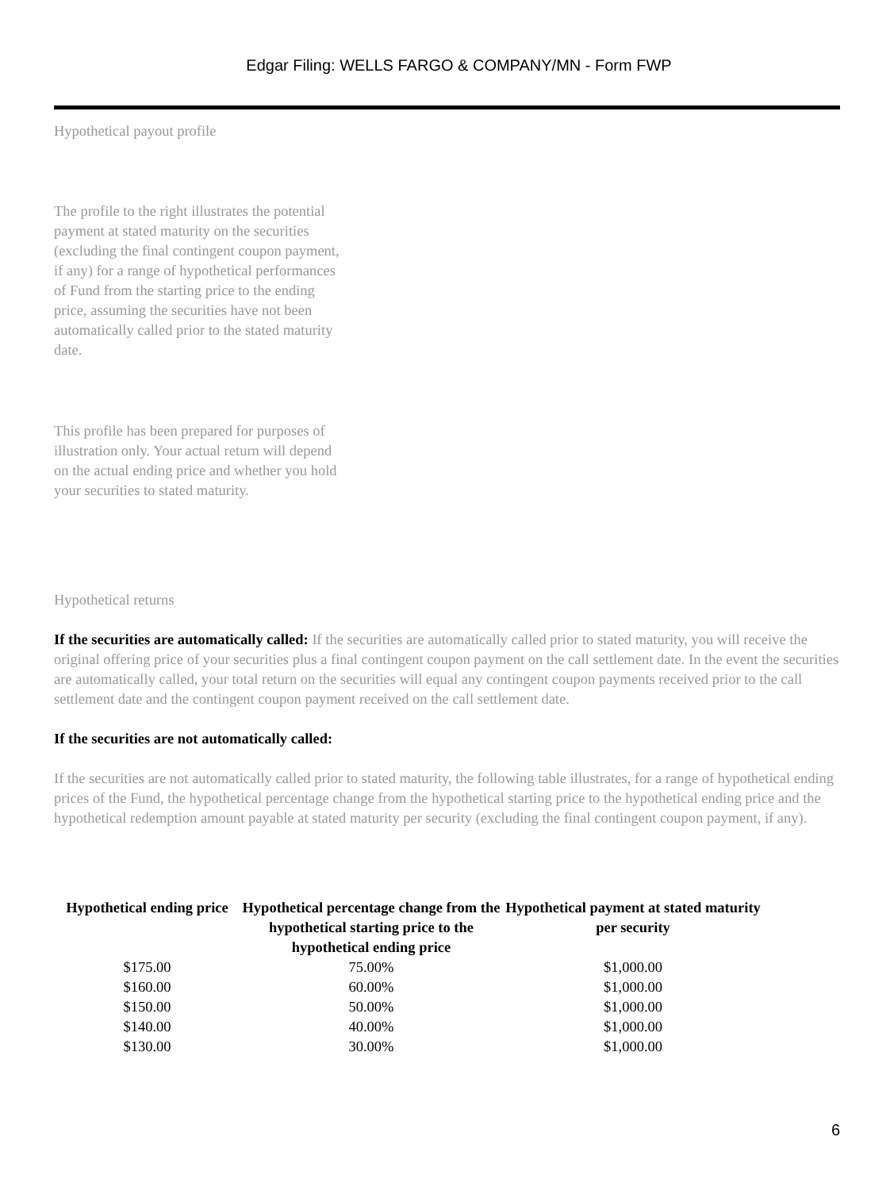Edgar Filing: WELLS FARGO & COMPANY/MN - Form FWP
Hypothetical payout profile
The profile to the right illustrates the potential payment at stated maturity on the securities (excluding the final contingent coupon payment, if any) for a range of hypothetical performances of Fund from the starting price to the ending price, assuming the securities have not been automatically called prior to the stated maturity date.
This profile has been prepared for purposes of illustration only. Your actual return will depend on the actual ending price and whether you hold your securities to stated maturity.
Hypothetical returns
If the securities are automatically called: If the securities are automatically called prior to stated maturity, you will receive the original offering price of your securities plus a final contingent coupon payment on the call settlement date. In the event the securities are automatically called, your total return on the securities will equal any contingent coupon payments received prior to the call settlement date and the contingent coupon payment received on the call settlement date.
If the securities are not automatically called:
If the securities are not automatically called prior to stated maturity, the following table illustrates, for a range of hypothetical ending prices of the Fund, the hypothetical percentage change from the hypothetical starting price to the hypothetical ending price and the hypothetical redemption amount payable at stated maturity per security (excluding the final contingent coupon payment, if any).
| Hypothetical ending price | Hypothetical percentage change from the hypothetical starting price to the hypothetical ending price | Hypothetical payment at stated maturity per security |
| --- | --- | --- |
| $175.00 | 75.00% | $1,000.00 |
| $160.00 | 60.00% | $1,000.00 |
| $150.00 | 50.00% | $1,000.00 |
| $140.00 | 40.00% | $1,000.00 |
| $130.00 | 30.00% | $1,000.00 |
6